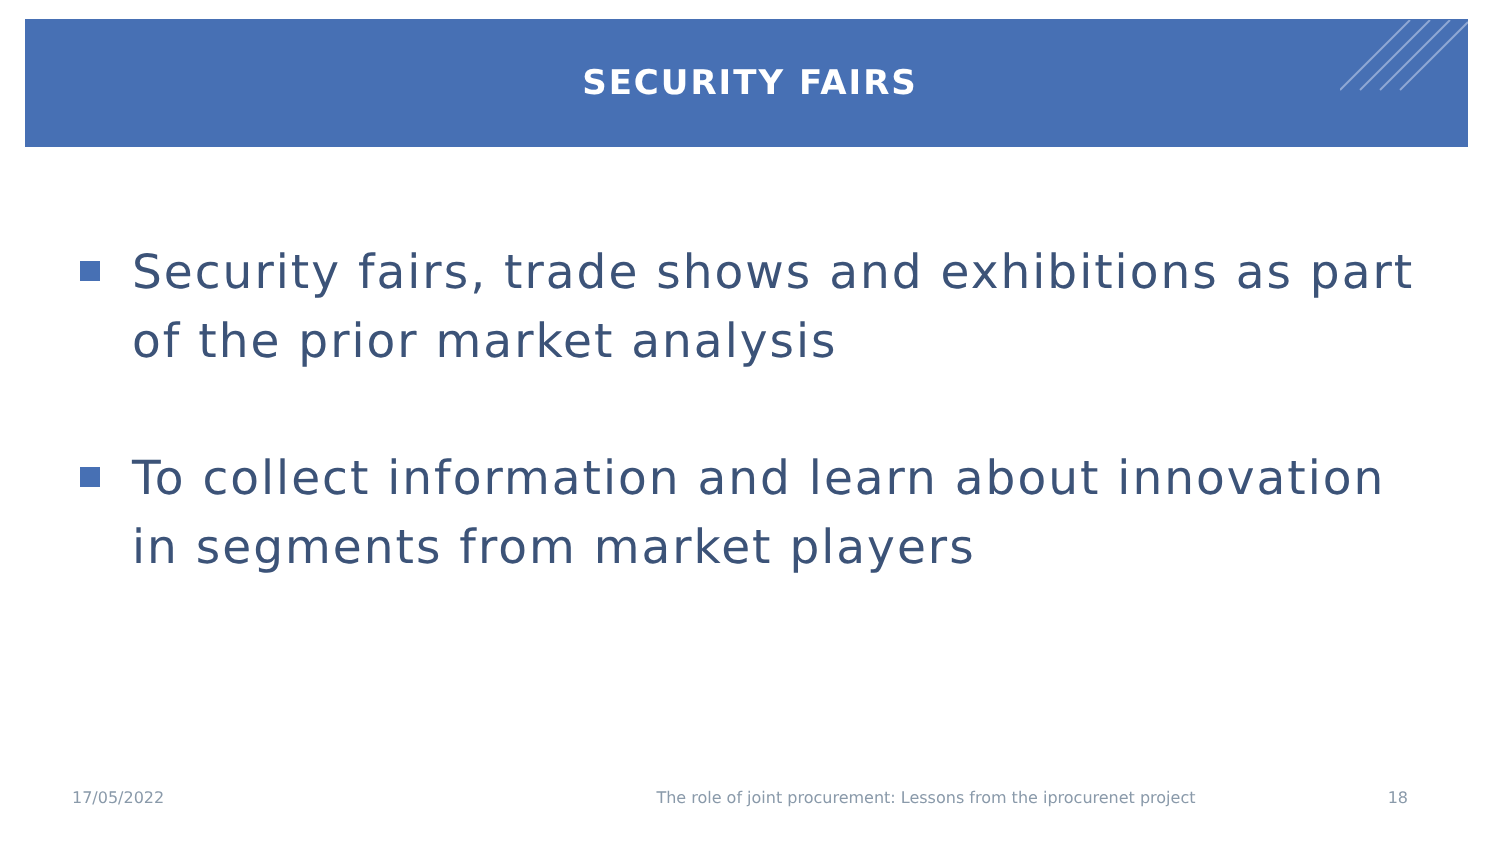SECURITY FAIRS
Security fairs, trade shows and exhibitions as part of the prior market analysis
To collect information and learn about innovation in segments from market players
17/05/2022 The role of joint procurement: Lessons from the iprocurenet project 18